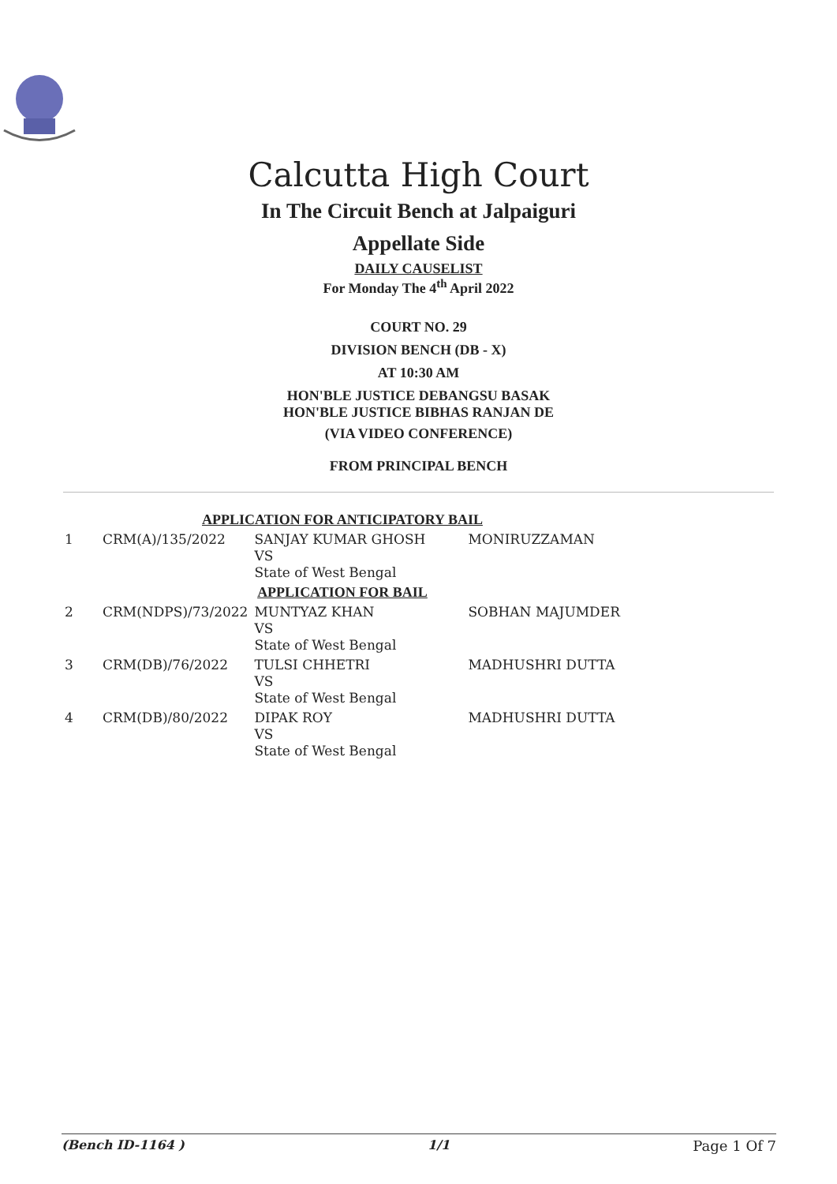Calcutta High Court
In The Circuit Bench at Jalpaiguri
Appellate Side
DAILY CAUSELIST
For Monday The 4<sup>th</sup> April 2022
COURT NO. 29
DIVISION BENCH (DB - X)
AT 10:30 AM
HON'BLE JUSTICE DEBANGSU BASAK
HON'BLE JUSTICE BIBHAS RANJAN DE
(VIA VIDEO CONFERENCE)
FROM PRINCIPAL BENCH
| APPLICATION FOR ANTICIPATORY BAIL | | | |
| 1 | CRM(A)/135/2022 | SANJAY KUMAR GHOSH VS State of West Bengal | MONIRUZZAMAN |
| APPLICATION FOR BAIL | | | |
| 2 | CRM(NDPS)/73/2022 | MUNTYAZ KHAN VS State of West Bengal | SOBHAN MAJUMDER |
| 3 | CRM(DB)/76/2022 | TULSI CHHETRI VS State of West Bengal | MADHUSHRI DUTTA |
| 4 | CRM(DB)/80/2022 | DIPAK ROY VS State of West Bengal | MADHUSHRI DUTTA |
(Bench ID-1164 ) 1/1 Page 1 Of 7